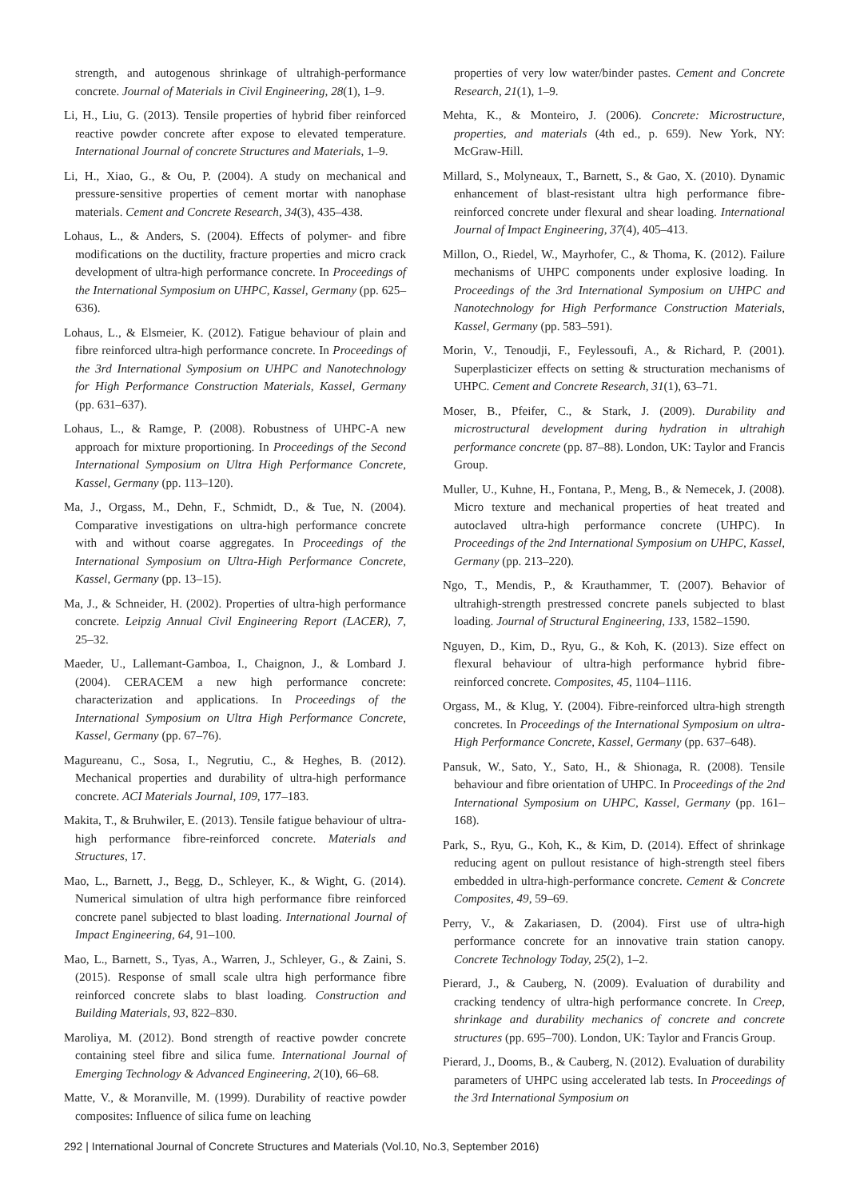strength, and autogenous shrinkage of ultrahigh-performance concrete. Journal of Materials in Civil Engineering, 28(1), 1–9.
Li, H., Liu, G. (2013). Tensile properties of hybrid fiber reinforced reactive powder concrete after expose to elevated temperature. International Journal of concrete Structures and Materials, 1–9.
Li, H., Xiao, G., & Ou, P. (2004). A study on mechanical and pressure-sensitive properties of cement mortar with nanophase materials. Cement and Concrete Research, 34(3), 435–438.
Lohaus, L., & Anders, S. (2004). Effects of polymer- and fibre modifications on the ductility, fracture properties and micro crack development of ultra-high performance concrete. In Proceedings of the International Symposium on UHPC, Kassel, Germany (pp. 625–636).
Lohaus, L., & Elsmeier, K. (2012). Fatigue behaviour of plain and fibre reinforced ultra-high performance concrete. In Proceedings of the 3rd International Symposium on UHPC and Nanotechnology for High Performance Construction Materials, Kassel, Germany (pp. 631–637).
Lohaus, L., & Ramge, P. (2008). Robustness of UHPC-A new approach for mixture proportioning. In Proceedings of the Second International Symposium on Ultra High Performance Concrete, Kassel, Germany (pp. 113–120).
Ma, J., Orgass, M., Dehn, F., Schmidt, D., & Tue, N. (2004). Comparative investigations on ultra-high performance concrete with and without coarse aggregates. In Proceedings of the International Symposium on Ultra-High Performance Concrete, Kassel, Germany (pp. 13–15).
Ma, J., & Schneider, H. (2002). Properties of ultra-high performance concrete. Leipzig Annual Civil Engineering Report (LACER), 7, 25–32.
Maeder, U., Lallemant-Gamboa, I., Chaignon, J., & Lombard J. (2004). CERACEM a new high performance concrete: characterization and applications. In Proceedings of the International Symposium on Ultra High Performance Concrete, Kassel, Germany (pp. 67–76).
Magureanu, C., Sosa, I., Negrutiu, C., & Heghes, B. (2012). Mechanical properties and durability of ultra-high performance concrete. ACI Materials Journal, 109, 177–183.
Makita, T., & Bruhwiler, E. (2013). Tensile fatigue behaviour of ultra-high performance fibre-reinforced concrete. Materials and Structures, 17.
Mao, L., Barnett, J., Begg, D., Schleyer, K., & Wight, G. (2014). Numerical simulation of ultra high performance fibre reinforced concrete panel subjected to blast loading. International Journal of Impact Engineering, 64, 91–100.
Mao, L., Barnett, S., Tyas, A., Warren, J., Schleyer, G., & Zaini, S. (2015). Response of small scale ultra high performance fibre reinforced concrete slabs to blast loading. Construction and Building Materials, 93, 822–830.
Maroliya, M. (2012). Bond strength of reactive powder concrete containing steel fibre and silica fume. International Journal of Emerging Technology & Advanced Engineering, 2(10), 66–68.
Matte, V., & Moranville, M. (1999). Durability of reactive powder composites: Influence of silica fume on leaching
properties of very low water/binder pastes. Cement and Concrete Research, 21(1), 1–9.
Mehta, K., & Monteiro, J. (2006). Concrete: Microstructure, properties, and materials (4th ed., p. 659). New York, NY: McGraw-Hill.
Millard, S., Molyneaux, T., Barnett, S., & Gao, X. (2010). Dynamic enhancement of blast-resistant ultra high performance fibre-reinforced concrete under flexural and shear loading. International Journal of Impact Engineering, 37(4), 405–413.
Millon, O., Riedel, W., Mayrhofer, C., & Thoma, K. (2012). Failure mechanisms of UHPC components under explosive loading. In Proceedings of the 3rd International Symposium on UHPC and Nanotechnology for High Performance Construction Materials, Kassel, Germany (pp. 583–591).
Morin, V., Tenoudji, F., Feylessoufi, A., & Richard, P. (2001). Superplasticizer effects on setting & structuration mechanisms of UHPC. Cement and Concrete Research, 31(1), 63–71.
Moser, B., Pfeifer, C., & Stark, J. (2009). Durability and microstructural development during hydration in ultrahigh performance concrete (pp. 87–88). London, UK: Taylor and Francis Group.
Muller, U., Kuhne, H., Fontana, P., Meng, B., & Nemecek, J. (2008). Micro texture and mechanical properties of heat treated and autoclaved ultra-high performance concrete (UHPC). In Proceedings of the 2nd International Symposium on UHPC, Kassel, Germany (pp. 213–220).
Ngo, T., Mendis, P., & Krauthammer, T. (2007). Behavior of ultrahigh-strength prestressed concrete panels subjected to blast loading. Journal of Structural Engineering, 133, 1582–1590.
Nguyen, D., Kim, D., Ryu, G., & Koh, K. (2013). Size effect on flexural behaviour of ultra-high performance hybrid fibre-reinforced concrete. Composites, 45, 1104–1116.
Orgass, M., & Klug, Y. (2004). Fibre-reinforced ultra-high strength concretes. In Proceedings of the International Symposium on ultra-High Performance Concrete, Kassel, Germany (pp. 637–648).
Pansuk, W., Sato, Y., Sato, H., & Shionaga, R. (2008). Tensile behaviour and fibre orientation of UHPC. In Proceedings of the 2nd International Symposium on UHPC, Kassel, Germany (pp. 161–168).
Park, S., Ryu, G., Koh, K., & Kim, D. (2014). Effect of shrinkage reducing agent on pullout resistance of high-strength steel fibers embedded in ultra-high-performance concrete. Cement & Concrete Composites, 49, 59–69.
Perry, V., & Zakariasen, D. (2004). First use of ultra-high performance concrete for an innovative train station canopy. Concrete Technology Today, 25(2), 1–2.
Pierard, J., & Cauberg, N. (2009). Evaluation of durability and cracking tendency of ultra-high performance concrete. In Creep, shrinkage and durability mechanics of concrete and concrete structures (pp. 695–700). London, UK: Taylor and Francis Group.
Pierard, J., Dooms, B., & Cauberg, N. (2012). Evaluation of durability parameters of UHPC using accelerated lab tests. In Proceedings of the 3rd International Symposium on
292 | International Journal of Concrete Structures and Materials (Vol.10, No.3, September 2016)